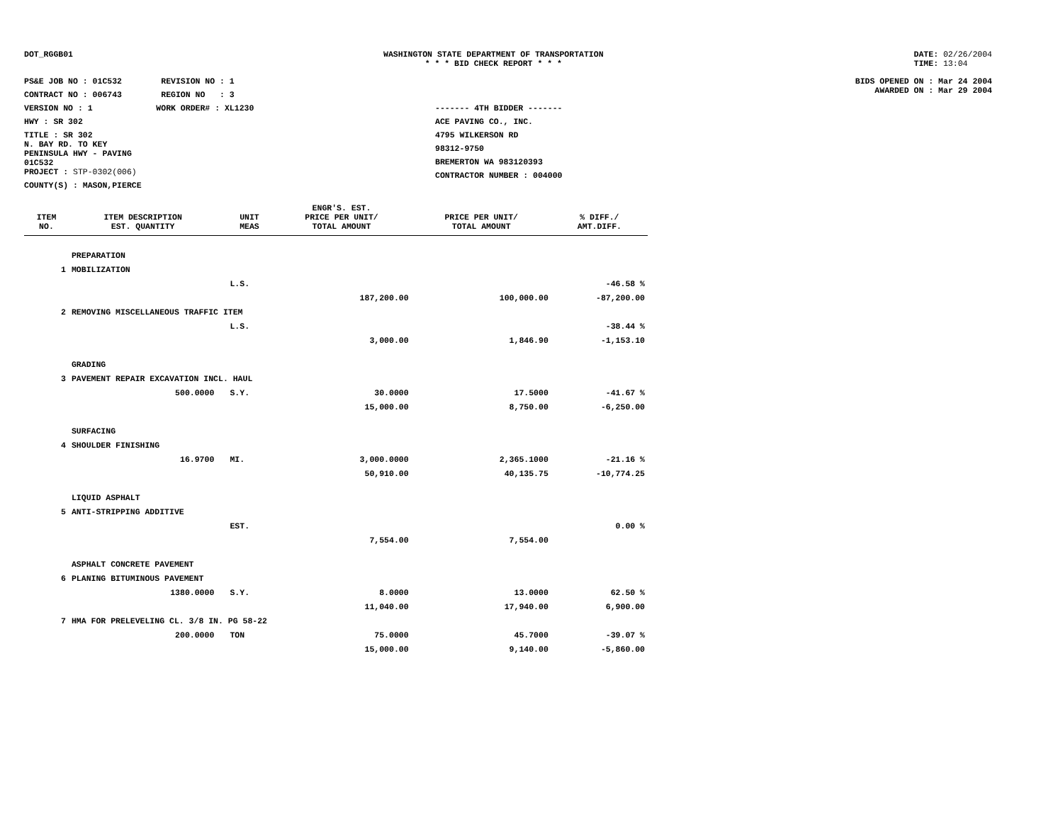DOT_RGGB01 WASHINGTON STATE DEPARTMENT OF TRANSPORTATION
* * * BID CHECK REPORT * * *
DATE: 02/26/2004
TIME: 13:04
PS&E JOB NO : 01C532 REVISION NO : 1
CONTRACT NO : 006743 REGION NO : 3
VERSION NO : 1 WORK ORDER# : XL1230
HWY : SR 302
TITLE : SR 302
N. BAY RD. TO KEY
PENINSULA HWY - PAVING
01C532
PROJECT : STP-0302(006)
COUNTY(S) : MASON,PIERCE
------- 4TH BIDDER -------
ACE PAVING CO., INC.
4795 WILKERSON RD
98312-9750
BREMERTON WA 983120393
CONTRACTOR NUMBER : 004000
BIDS OPENED ON : Mar 24 2004
AWARDED ON : Mar 29 2004
| | | | | ENGR'S. EST. | | |
| --- | --- | --- | --- | --- | --- | --- |
| ITEM NO. | ITEM DESCRIPTION EST. QUANTITY | | UNIT MEAS | PRICE PER UNIT/ TOTAL AMOUNT | PRICE PER UNIT/ TOTAL AMOUNT | % DIFF./ AMT.DIFF. |
| | PREPARATION | | | | | |
| 1 | MOBILIZATION | | | | | |
| | | | L.S. | | | -46.58 % |
| | | | | 187,200.00 | 100,000.00 | -87,200.00 |
| 2 | REMOVING MISCELLANEOUS TRAFFIC ITEM | | | | | |
| | | | L.S. | | | -38.44 % |
| | | | | 3,000.00 | 1,846.90 | -1,153.10 |
| | GRADING | | | | | |
| 3 | PAVEMENT REPAIR EXCAVATION INCL. HAUL | | | | | |
| | 500.0000 | | S.Y. | 30.0000 | 17.5000 | -41.67 % |
| | | | | 15,000.00 | 8,750.00 | -6,250.00 |
| | SURFACING | | | | | |
| 4 | SHOULDER FINISHING | | | | | |
| | 16.9700 | | MI. | 3,000.0000 | 2,365.1000 | -21.16 % |
| | | | | 50,910.00 | 40,135.75 | -10,774.25 |
| | LIQUID ASPHALT | | | | | |
| 5 | ANTI-STRIPPING ADDITIVE | | | | | |
| | | | EST. | | | 0.00 % |
| | | | | 7,554.00 | 7,554.00 | |
| | ASPHALT CONCRETE PAVEMENT | | | | | |
| 6 | PLANING BITUMINOUS PAVEMENT | | | | | |
| | 1380.0000 | | S.Y. | 8.0000 | 13.0000 | 62.50 % |
| | | | | 11,040.00 | 17,940.00 | 6,900.00 |
| 7 | HMA FOR PRELEVELING CL. 3/8 IN. PG 58-22 | | | | | |
| | 200.0000 | | TON | 75.0000 | 45.7000 | -39.07 % |
| | | | | 15,000.00 | 9,140.00 | -5,860.00 |